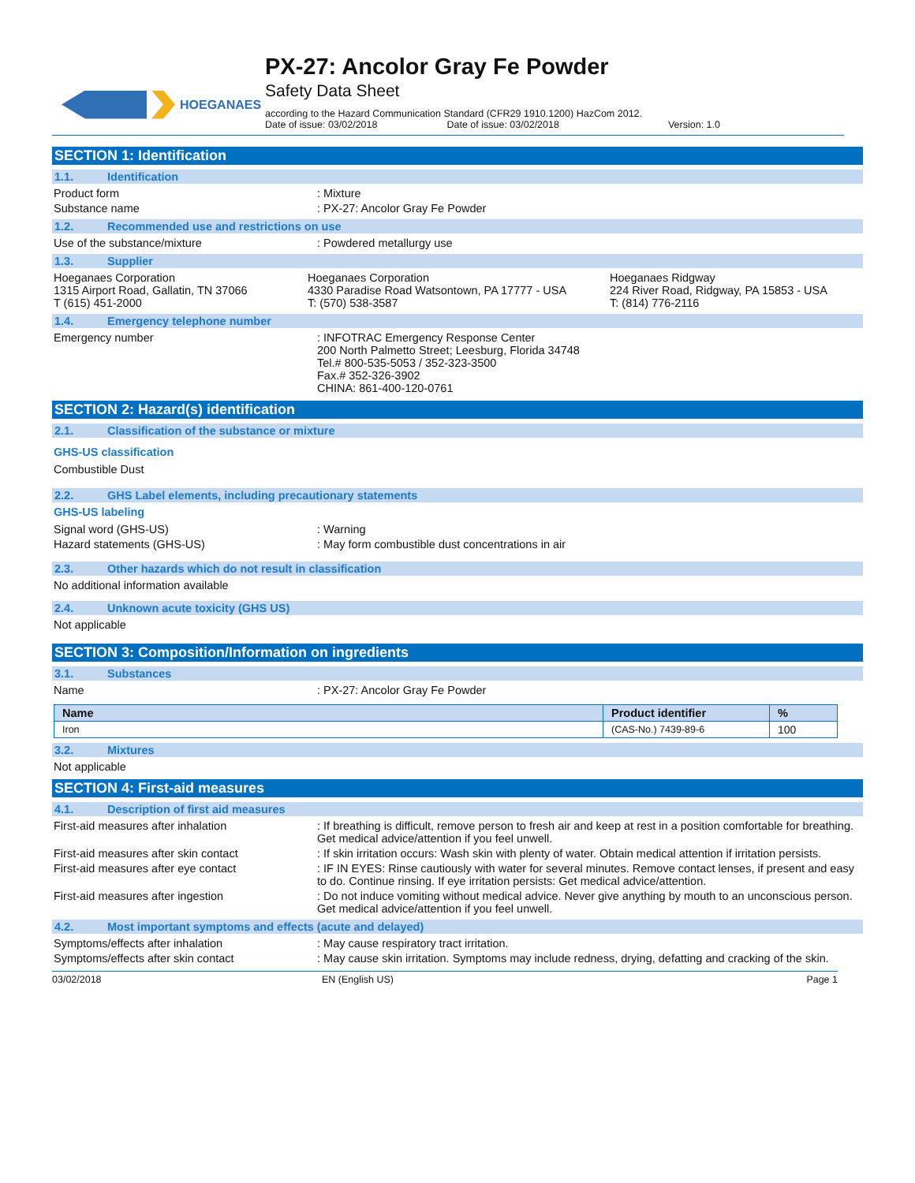HOEGANAES
PX-27: Ancolor Gray Fe Powder
Safety Data Sheet
according to the Hazard Communication Standard (CFR29 1910.1200) HazCom 2012.
Date of issue: 03/02/2018 Date of issue: 03/02/2018 Version: 1.0
SECTION 1: Identification
1.1. Identification
Product form : Mixture
Substance name : PX-27: Ancolor Gray Fe Powder
1.2. Recommended use and restrictions on use
Use of the substance/mixture : Powdered metallurgy use
1.3. Supplier
Hoeganaes Corporation
1315 Airport Road, Gallatin, TN 37066
T (615) 451-2000
Hoeganaes Corporation
4330 Paradise Road Watsontown, PA 17777 - USA
T: (570) 538-3587
Hoeganaes Ridgway
224 River Road, Ridgway, PA 15853 - USA
T: (814) 776-2116
1.4. Emergency telephone number
Emergency number : INFOTRAC Emergency Response Center
200 North Palmetto Street; Leesburg, Florida 34748
Tel.# 800-535-5053 / 352-323-3500
Fax.# 352-326-3902
CHINA: 861-400-120-0761
SECTION 2: Hazard(s) identification
2.1. Classification of the substance or mixture
GHS-US classification
Combustible Dust
2.2. GHS Label elements, including precautionary statements
GHS-US labeling
Signal word (GHS-US) : Warning
Hazard statements (GHS-US) : May form combustible dust concentrations in air
2.3. Other hazards which do not result in classification
No additional information available
2.4. Unknown acute toxicity (GHS US)
Not applicable
SECTION 3: Composition/Information on ingredients
3.1. Substances
Name : PX-27: Ancolor Gray Fe Powder
| Name | Product identifier | % |
| --- | --- | --- |
| Iron | (CAS-No.) 7439-89-6 | 100 |
3.2. Mixtures
Not applicable
SECTION 4: First-aid measures
4.1. Description of first aid measures
First-aid measures after inhalation : If breathing is difficult, remove person to fresh air and keep at rest in a position comfortable for breathing. Get medical advice/attention if you feel unwell.
First-aid measures after skin contact : If skin irritation occurs: Wash skin with plenty of water. Obtain medical attention if irritation persists.
First-aid measures after eye contact : IF IN EYES: Rinse cautiously with water for several minutes. Remove contact lenses, if present and easy to do. Continue rinsing. If eye irritation persists: Get medical advice/attention.
First-aid measures after ingestion : Do not induce vomiting without medical advice. Never give anything by mouth to an unconscious person. Get medical advice/attention if you feel unwell.
4.2. Most important symptoms and effects (acute and delayed)
Symptoms/effects after inhalation : May cause respiratory tract irritation.
Symptoms/effects after skin contact : May cause skin irritation. Symptoms may include redness, drying, defatting and cracking of the skin.
03/02/2018 EN (English US) Page 1